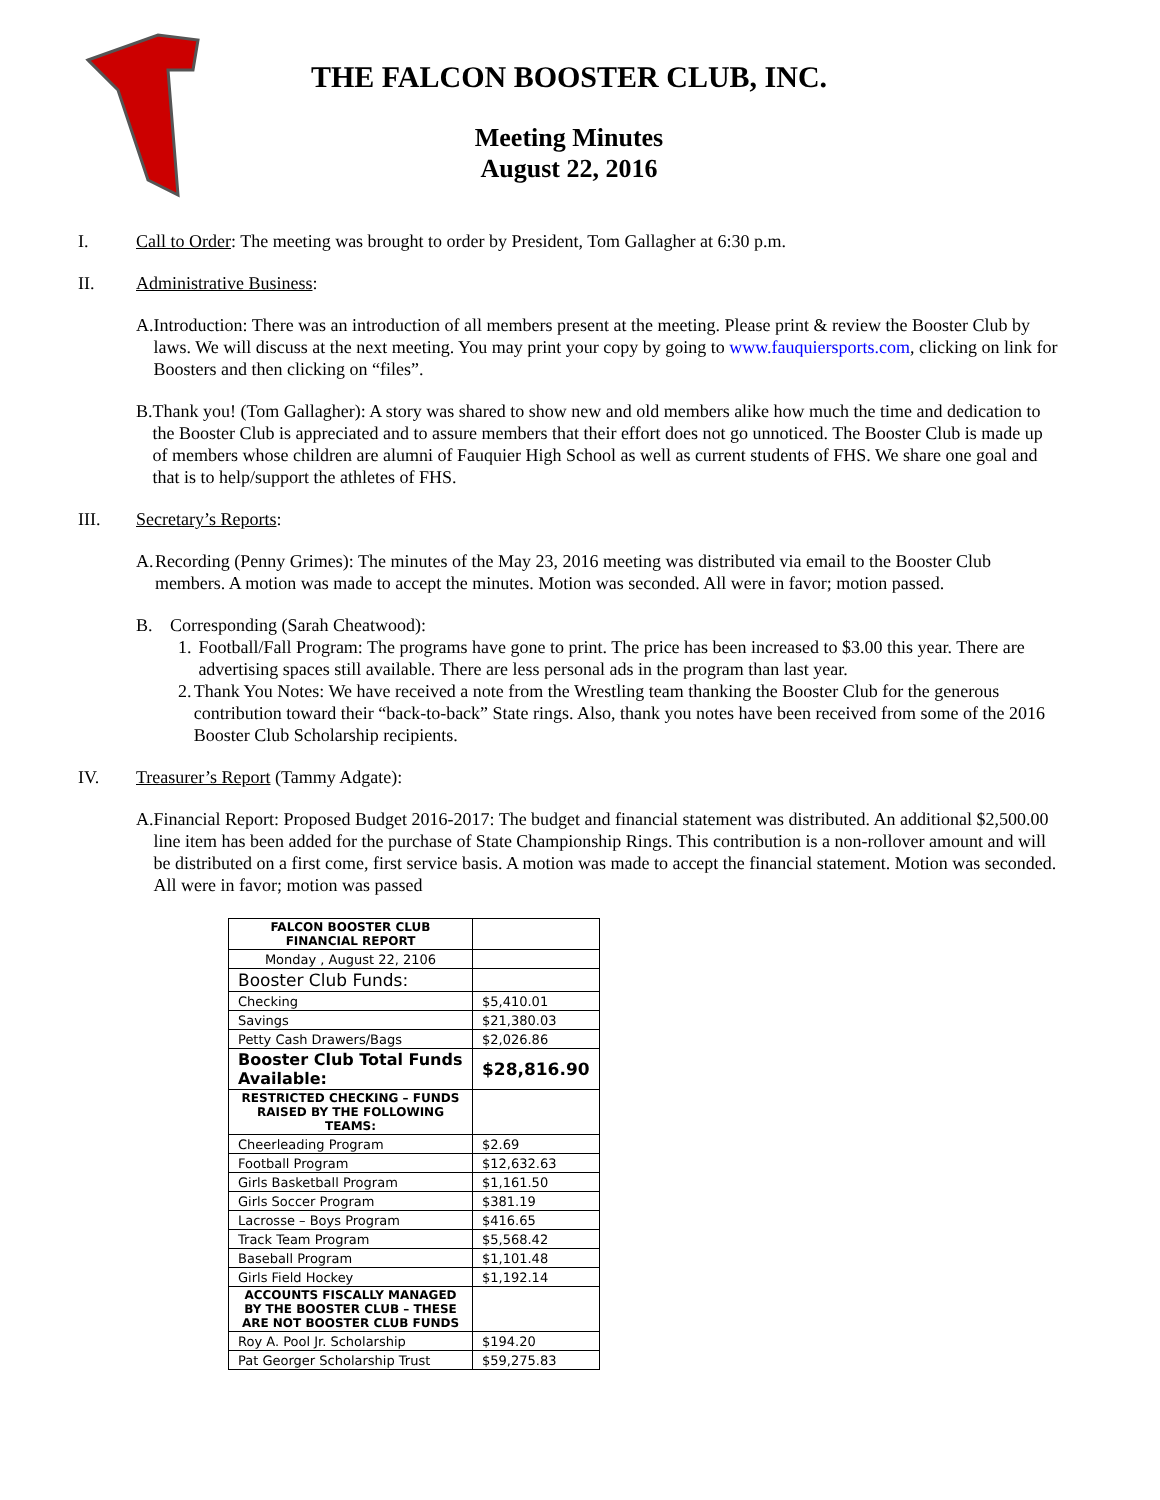THE FALCON BOOSTER CLUB, INC.
Meeting Minutes
August 22, 2016
I. Call to Order: The meeting was brought to order by President, Tom Gallagher at 6:30 p.m.
II. Administrative Business:
A. Introduction: There was an introduction of all members present at the meeting. Please print & review the Booster Club by laws. We will discuss at the next meeting. You may print your copy by going to www.fauquiersports.com, clicking on link for Boosters and then clicking on “files”.
B. Thank you! (Tom Gallagher): A story was shared to show new and old members alike how much the time and dedication to the Booster Club is appreciated and to assure members that their effort does not go unnoticed. The Booster Club is made up of members whose children are alumni of Fauquier High School as well as current students of FHS. We share one goal and that is to help/support the athletes of FHS.
III. Secretary’s Reports:
A. Recording (Penny Grimes): The minutes of the May 23, 2016 meeting was distributed via email to the Booster Club members. A motion was made to accept the minutes. Motion was seconded. All were in favor; motion passed.
B. Corresponding (Sarah Cheatwood):
1. Football/Fall Program: The programs have gone to print. The price has been increased to $3.00 this year. There are advertising spaces still available. There are less personal ads in the program than last year.
2. Thank You Notes: We have received a note from the Wrestling team thanking the Booster Club for the generous contribution toward their “back-to-back” State rings. Also, thank you notes have been received from some of the 2016 Booster Club Scholarship recipients.
IV. Treasurer’s Report (Tammy Adgate):
A. Financial Report: Proposed Budget 2016-2017: The budget and financial statement was distributed. An additional $2,500.00 line item has been added for the purchase of State Championship Rings. This contribution is a non-rollover amount and will be distributed on a first come, first service basis. A motion was made to accept the financial statement. Motion was seconded. All were in favor; motion was passed
| FALCON BOOSTER CLUB FINANCIAL REPORT | |
| Monday , August 22, 2106 | |
| Booster Club Funds: | |
| Checking | $5,410.01 |
| Savings | $21,380.03 |
| Petty Cash Drawers/Bags | $2,026.86 |
| Booster Club Total Funds Available: | $28,816.90 |
| RESTRICTED CHECKING – FUNDS RAISED BY THE FOLLOWING TEAMS: | |
| Cheerleading Program | $2.69 |
| Football Program | $12,632.63 |
| Girls Basketball Program | $1,161.50 |
| Girls Soccer Program | $381.19 |
| Lacrosse – Boys Program | $416.65 |
| Track Team Program | $5,568.42 |
| Baseball Program | $1,101.48 |
| Girls Field Hockey | $1,192.14 |
| ACCOUNTS FISCALLY MANAGED BY THE BOOSTER CLUB – THESE ARE NOT BOOSTER CLUB FUNDS | |
| Roy A. Pool Jr. Scholarship | $194.20 |
| Pat Georger Scholarship Trust | $59,275.83 |